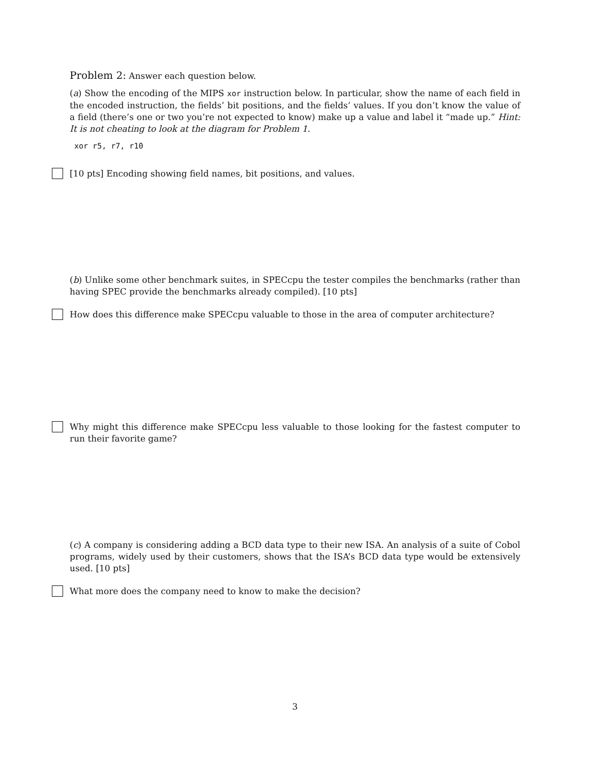Problem 2: Answer each question below.
(a) Show the encoding of the MIPS xor instruction below. In particular, show the name of each field in the encoded instruction, the fields’ bit positions, and the fields’ values. If you don’t know the value of a field (there’s one or two you’re not expected to know) make up a value and label it “made up.” Hint: It is not cheating to look at the diagram for Problem 1.
xor r5, r7, r10
[10 pts] Encoding showing field names, bit positions, and values.
(b) Unlike some other benchmark suites, in SPECcpu the tester compiles the benchmarks (rather than having SPEC provide the benchmarks already compiled). [10 pts]
How does this difference make SPECcpu valuable to those in the area of computer architecture?
Why might this difference make SPECcpu less valuable to those looking for the fastest computer to run their favorite game?
(c) A company is considering adding a BCD data type to their new ISA. An analysis of a suite of Cobol programs, widely used by their customers, shows that the ISA’s BCD data type would be extensively used. [10 pts]
What more does the company need to know to make the decision?
3